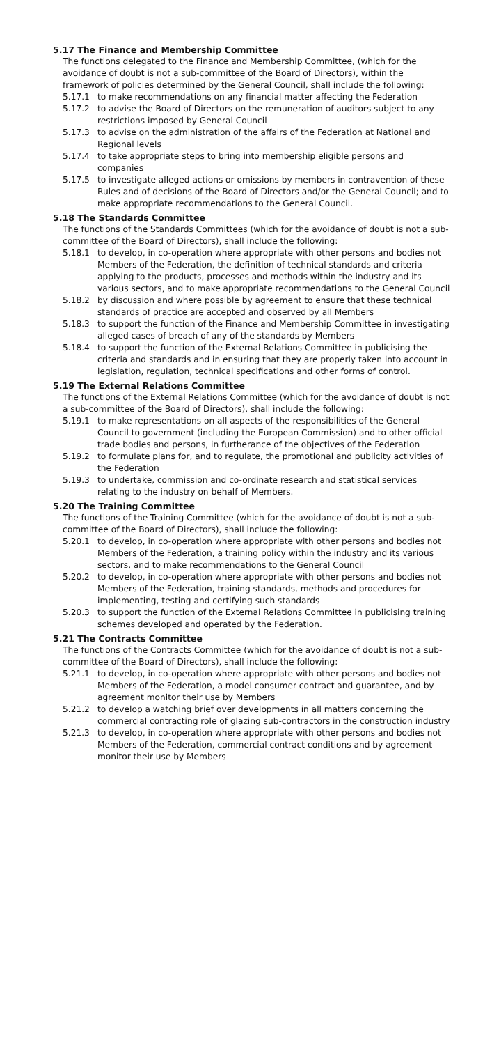5.17 The Finance and Membership Committee
The functions delegated to the Finance and Membership Committee, (which for the avoidance of doubt is not a sub-committee of the Board of Directors), within the framework of policies determined by the General Council, shall include the following:
5.17.1 to make recommendations on any financial matter affecting the Federation
5.17.2 to advise the Board of Directors on the remuneration of auditors subject to any restrictions imposed by General Council
5.17.3 to advise on the administration of the affairs of the Federation at National and Regional levels
5.17.4 to take appropriate steps to bring into membership eligible persons and companies
5.17.5 to investigate alleged actions or omissions by members in contravention of these Rules and of decisions of the Board of Directors and/or the General Council; and to make appropriate recommendations to the General Council.
5.18 The Standards Committee
The functions of the Standards Committees (which for the avoidance of doubt is not a sub-committee of the Board of Directors), shall include the following:
5.18.1 to develop, in co-operation where appropriate with other persons and bodies not Members of the Federation, the definition of technical standards and criteria applying to the products, processes and methods within the industry and its various sectors, and to make appropriate recommendations to the General Council
5.18.2 by discussion and where possible by agreement to ensure that these technical standards of practice are accepted and observed by all Members
5.18.3 to support the function of the Finance and Membership Committee in investigating alleged cases of breach of any of the standards by Members
5.18.4 to support the function of the External Relations Committee in publicising the criteria and standards and in ensuring that they are properly taken into account in legislation, regulation, technical specifications and other forms of control.
5.19 The External Relations Committee
The functions of the External Relations Committee (which for the avoidance of doubt is not a sub-committee of the Board of Directors), shall include the following:
5.19.1 to make representations on all aspects of the responsibilities of the General Council to government (including the European Commission) and to other official trade bodies and persons, in furtherance of the objectives of the Federation
5.19.2 to formulate plans for, and to regulate, the promotional and publicity activities of the Federation
5.19.3 to undertake, commission and co-ordinate research and statistical services relating to the industry on behalf of Members.
5.20 The Training Committee
The functions of the Training Committee (which for the avoidance of doubt is not a sub-committee of the Board of Directors), shall include the following:
5.20.1 to develop, in co-operation where appropriate with other persons and bodies not Members of the Federation, a training policy within the industry and its various sectors, and to make recommendations to the General Council
5.20.2 to develop, in co-operation where appropriate with other persons and bodies not Members of the Federation, training standards, methods and procedures for implementing, testing and certifying such standards
5.20.3 to support the function of the External Relations Committee in publicising training schemes developed and operated by the Federation.
5.21 The Contracts Committee
The functions of the Contracts Committee (which for the avoidance of doubt is not a sub-committee of the Board of Directors), shall include the following:
5.21.1 to develop, in co-operation where appropriate with other persons and bodies not Members of the Federation, a model consumer contract and guarantee, and by agreement monitor their use by Members
5.21.2 to develop a watching brief over developments in all matters concerning the commercial contracting role of glazing sub-contractors in the construction industry
5.21.3 to develop, in co-operation where appropriate with other persons and bodies not Members of the Federation, commercial contract conditions and by agreement monitor their use by Members